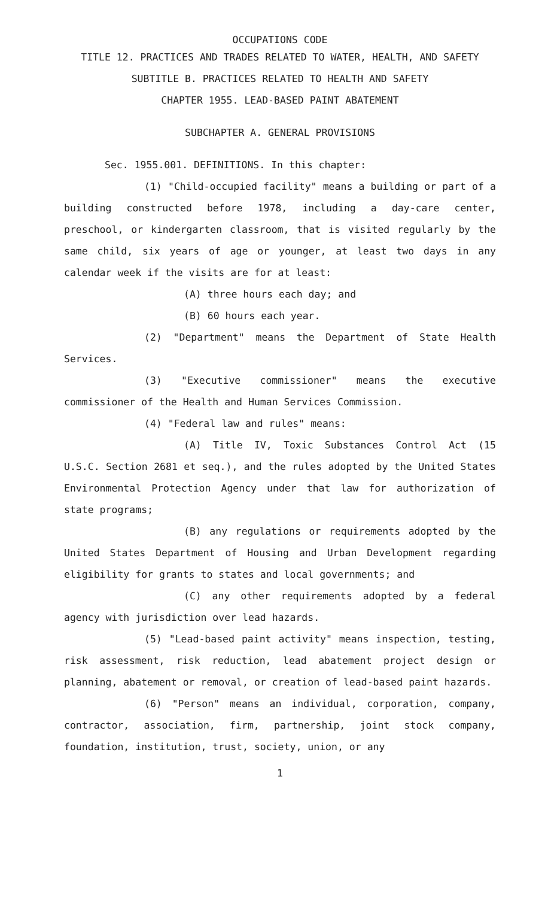OCCUPATIONS CODE
TITLE 12. PRACTICES AND TRADES RELATED TO WATER, HEALTH, AND SAFETY
SUBTITLE B. PRACTICES RELATED TO HEALTH AND SAFETY
CHAPTER 1955. LEAD-BASED PAINT ABATEMENT
SUBCHAPTER A. GENERAL PROVISIONS
Sec. 1955.001. DEFINITIONS. In this chapter:
(1) "Child-occupied facility" means a building or part of a building constructed before 1978, including a day-care center, preschool, or kindergarten classroom, that is visited regularly by the same child, six years of age or younger, at least two days in any calendar week if the visits are for at least:
(A) three hours each day; and
(B) 60 hours each year.
(2) "Department" means the Department of State Health Services.
(3) "Executive commissioner" means the executive commissioner of the Health and Human Services Commission.
(4) "Federal law and rules" means:
(A) Title IV, Toxic Substances Control Act (15 U.S.C. Section 2681 et seq.), and the rules adopted by the United States Environmental Protection Agency under that law for authorization of state programs;
(B) any regulations or requirements adopted by the United States Department of Housing and Urban Development regarding eligibility for grants to states and local governments; and
(C) any other requirements adopted by a federal agency with jurisdiction over lead hazards.
(5) "Lead-based paint activity" means inspection, testing, risk assessment, risk reduction, lead abatement project design or planning, abatement or removal, or creation of lead-based paint hazards.
(6) "Person" means an individual, corporation, company, contractor, association, firm, partnership, joint stock company, foundation, institution, trust, society, union, or any
1